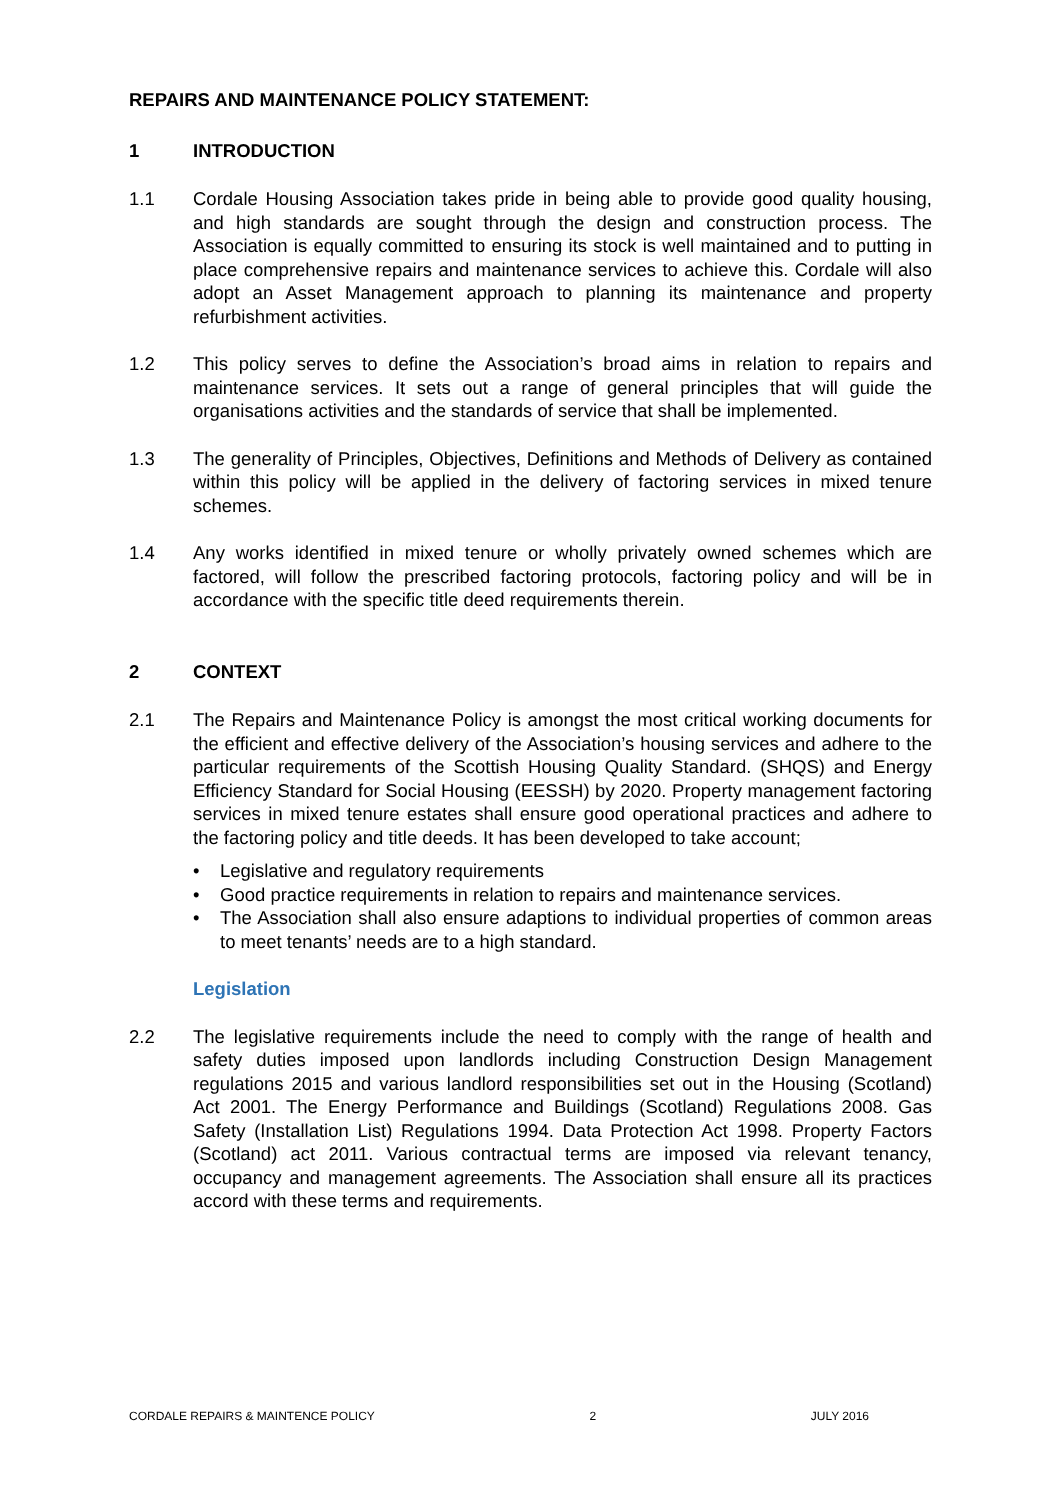REPAIRS AND MAINTENANCE POLICY STATEMENT:
1 INTRODUCTION
1.1 Cordale Housing Association takes pride in being able to provide good quality housing, and high standards are sought through the design and construction process. The Association is equally committed to ensuring its stock is well maintained and to putting in place comprehensive repairs and maintenance services to achieve this. Cordale will also adopt an Asset Management approach to planning its maintenance and property refurbishment activities.
1.2 This policy serves to define the Association’s broad aims in relation to repairs and maintenance services. It sets out a range of general principles that will guide the organisations activities and the standards of service that shall be implemented.
1.3 The generality of Principles, Objectives, Definitions and Methods of Delivery as contained within this policy will be applied in the delivery of factoring services in mixed tenure schemes.
1.4 Any works identified in mixed tenure or wholly privately owned schemes which are factored, will follow the prescribed factoring protocols, factoring policy and will be in accordance with the specific title deed requirements therein.
2 CONTEXT
2.1 The Repairs and Maintenance Policy is amongst the most critical working documents for the efficient and effective delivery of the Association’s housing services and adhere to the particular requirements of the Scottish Housing Quality Standard. (SHQS) and Energy Efficiency Standard for Social Housing (EESSH) by 2020. Property management factoring services in mixed tenure estates shall ensure good operational practices and adhere to the factoring policy and title deeds. It has been developed to take account;
• Legislative and regulatory requirements
• Good practice requirements in relation to repairs and maintenance services.
• The Association shall also ensure adaptions to individual properties of common areas to meet tenants’ needs are to a high standard.
Legislation
2.2 The legislative requirements include the need to comply with the range of health and safety duties imposed upon landlords including Construction Design Management regulations 2015 and various landlord responsibilities set out in the Housing (Scotland) Act 2001. The Energy Performance and Buildings (Scotland) Regulations 2008. Gas Safety (Installation List) Regulations 1994. Data Protection Act 1998. Property Factors (Scotland) act 2011. Various contractual terms are imposed via relevant tenancy, occupancy and management agreements. The Association shall ensure all its practices accord with these terms and requirements.
CORDALE REPAIRS & MAINTENCE POLICY 2 JULY 2016